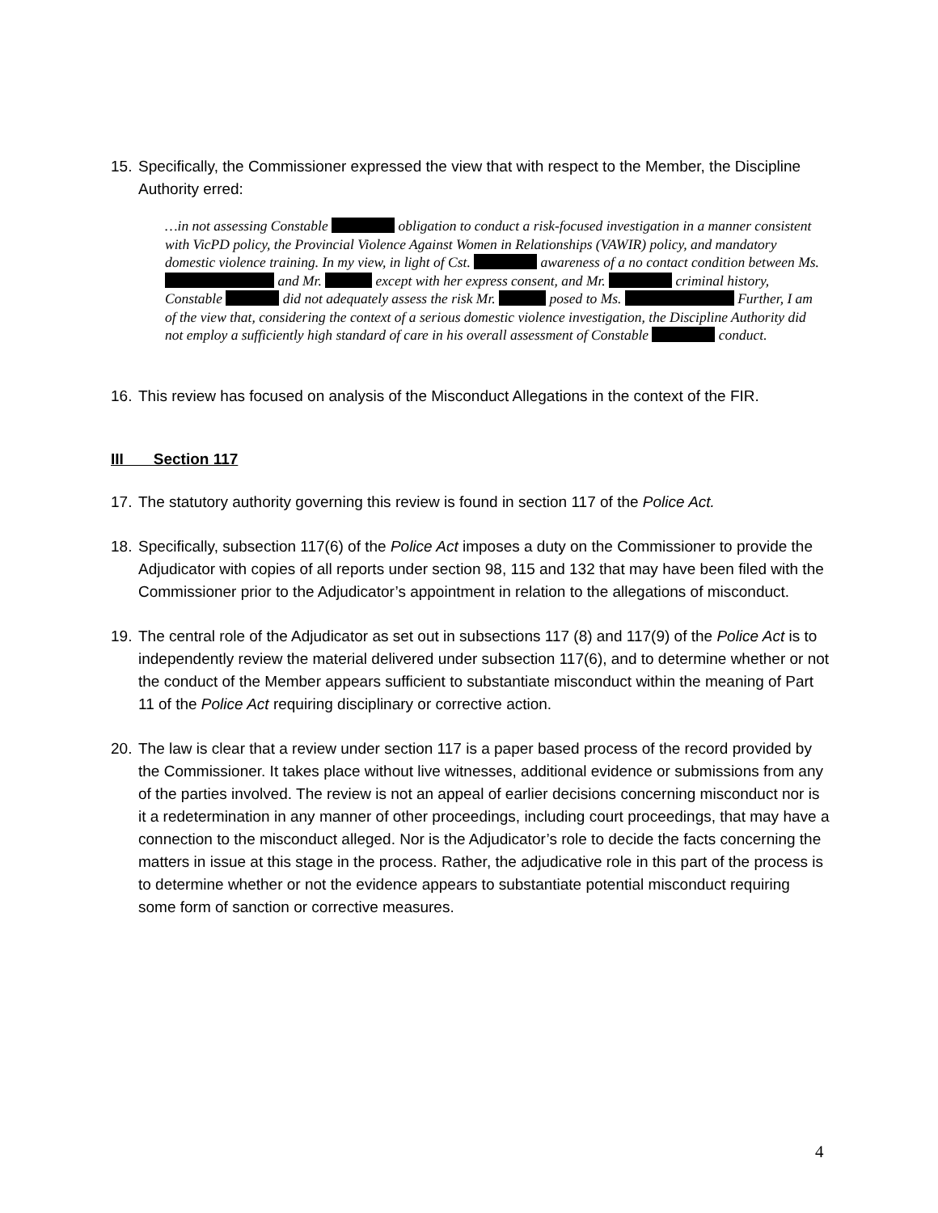15. Specifically, the Commissioner expressed the view that with respect to the Member, the Discipline Authority erred:
…in not assessing Constable obligation to conduct a risk-focused investigation in a manner consistent with VicPD policy, the Provincial Violence Against Women in Relationships (VAWIR) policy, and mandatory domestic violence training. In my view, in light of Cst. awareness of a no contact condition between Ms. and Mr. except with her express consent, and Mr. criminal history, Constable did not adequately assess the risk Mr. posed to Ms. Further, I am of the view that, considering the context of a serious domestic violence investigation, the Discipline Authority did not employ a sufficiently high standard of care in his overall assessment of Constable conduct.
16. This review has focused on analysis of the Misconduct Allegations in the context of the FIR.
III Section 117
17. The statutory authority governing this review is found in section 117 of the Police Act.
18. Specifically, subsection 117(6) of the Police Act imposes a duty on the Commissioner to provide the Adjudicator with copies of all reports under section 98, 115 and 132 that may have been filed with the Commissioner prior to the Adjudicator’s appointment in relation to the allegations of misconduct.
19. The central role of the Adjudicator as set out in subsections 117 (8) and 117(9) of the Police Act is to independently review the material delivered under subsection 117(6), and to determine whether or not the conduct of the Member appears sufficient to substantiate misconduct within the meaning of Part 11 of the Police Act requiring disciplinary or corrective action.
20. The law is clear that a review under section 117 is a paper based process of the record provided by the Commissioner. It takes place without live witnesses, additional evidence or submissions from any of the parties involved. The review is not an appeal of earlier decisions concerning misconduct nor is it a redetermination in any manner of other proceedings, including court proceedings, that may have a connection to the misconduct alleged. Nor is the Adjudicator’s role to decide the facts concerning the matters in issue at this stage in the process. Rather, the adjudicative role in this part of the process is to determine whether or not the evidence appears to substantiate potential misconduct requiring some form of sanction or corrective measures.
4